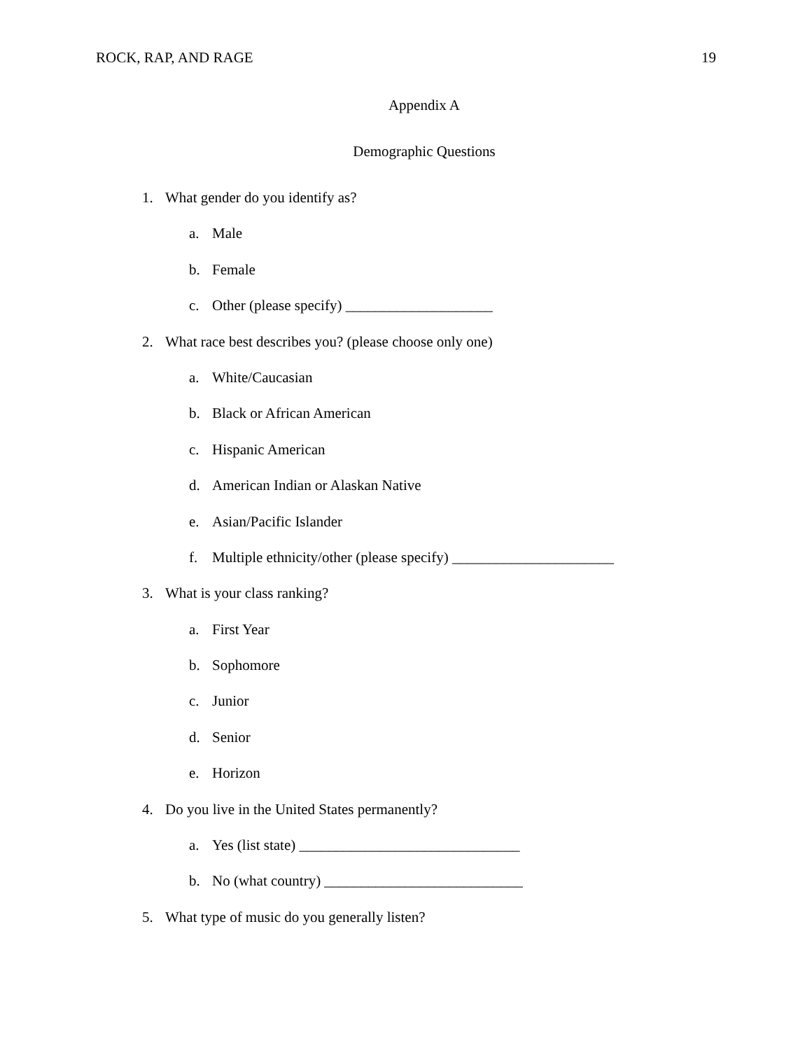ROCK, RAP, AND RAGE 19
Appendix A
Demographic Questions
1. What gender do you identify as?
a. Male
b. Female
c. Other (please specify) ____________________
2. What race best describes you? (please choose only one)
a. White/Caucasian
b. Black or African American
c. Hispanic American
d. American Indian or Alaskan Native
e. Asian/Pacific Islander
f. Multiple ethnicity/other (please specify) ______________________
3. What is your class ranking?
a. First Year
b. Sophomore
c. Junior
d. Senior
e. Horizon
4. Do you live in the United States permanently?
a. Yes (list state) ______________________________
b. No (what country) ___________________________
5. What type of music do you generally listen?